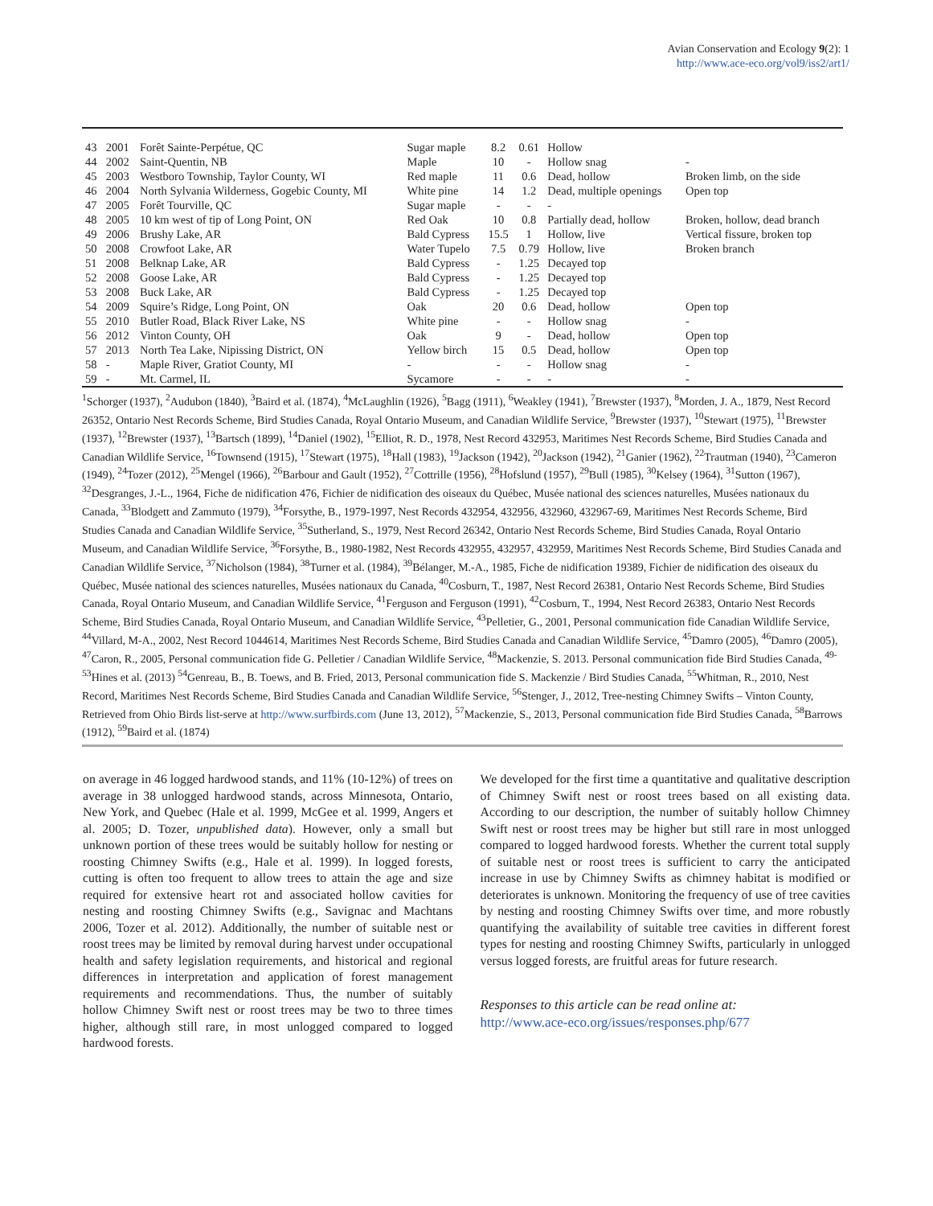Avian Conservation and Ecology 9(2): 1
http://www.ace-eco.org/vol9/iss2/art1/
| 43 | 2001 | Forêt Sainte-Perpétue, QC | Sugar maple | 8.2 | 0.61 | Hollow | |
| 44 | 2002 | Saint-Quentin, NB | Maple | 10 | - | Hollow snag | - |
| 45 | 2003 | Westboro Township, Taylor County, WI | Red maple | 11 | 0.6 | Dead, hollow | Broken limb, on the side |
| 46 | 2004 | North Sylvania Wilderness, Gogebic County, MI | White pine | 14 | 1.2 | Dead, multiple openings | Open top |
| 47 | 2005 | Forêt Tourville, QC | Sugar maple | - | - | - | |
| 48 | 2005 | 10 km west of tip of Long Point, ON | Red Oak | 10 | 0.8 | Partially dead, hollow | Broken, hollow, dead branch |
| 49 | 2006 | Brushy Lake, AR | Bald Cypress | 15.5 | 1 | Hollow, live | Vertical fissure, broken top |
| 50 | 2008 | Crowfoot Lake, AR | Water Tupelo | 7.5 | 0.79 | Hollow, live | Broken branch |
| 51 | 2008 | Belknap Lake, AR | Bald Cypress | - | 1.25 | Decayed top | |
| 52 | 2008 | Goose Lake, AR | Bald Cypress | - | 1.25 | Decayed top | |
| 53 | 2008 | Buck Lake, AR | Bald Cypress | - | 1.25 | Decayed top | |
| 54 | 2009 | Squire’s Ridge, Long Point, ON | Oak | 20 | 0.6 | Dead, hollow | Open top |
| 55 | 2010 | Butler Road, Black River Lake, NS | White pine | - | - | Hollow snag | - |
| 56 | 2012 | Vinton County, OH | Oak | 9 | - | Dead, hollow | Open top |
| 57 | 2013 | North Tea Lake, Nipissing District, ON | Yellow birch | 15 | 0.5 | Dead, hollow | Open top |
| 58 | - | Maple River, Gratiot County, MI | - | - | - | Hollow snag | - |
| 59 | - | Mt. Carmel, IL | Sycamore | - | - | - | - |
<sup>1</sup> Schorger (1937), <sup>2</sup>Audubon (1840), <sup>3</sup>Baird et al. (1874), <sup>4</sup>McLaughlin (1926), <sup>5</sup>Bagg (1911), <sup>6</sup>Weakley (1941), <sup>7</sup>Brewster (1937), <sup>8</sup>Morden, J. A., 1879, Nest Record 26352, Ontario Nest Records Scheme, Bird Studies Canada, Royal Ontario Museum, and Canadian Wildlife Service, <sup>9</sup>Brewster (1937), <sup>10</sup>Stewart (1975), <sup>11</sup>Brewster (1937), <sup>12</sup>Brewster (1937), <sup>13</sup>Bartsch (1899), <sup>14</sup>Daniel (1902), <sup>15</sup>Elliot, R. D., 1978, Nest Record 432953, Maritimes Nest Records Scheme, Bird Studies Canada and Canadian Wildlife Service, <sup>16</sup>Townsend (1915), <sup>17</sup>Stewart (1975), <sup>18</sup>Hall (1983), <sup>19</sup>Jackson (1942), <sup>20</sup>Jackson (1942), <sup>21</sup>Ganier (1962), <sup>22</sup>Trautman (1940), <sup>23</sup>Cameron (1949), <sup>24</sup>Tozer (2012), <sup>25</sup>Mengel (1966), <sup>26</sup>Barbour and Gault (1952), <sup>27</sup>Cottrille (1956), <sup>28</sup>Hofslund (1957), <sup>29</sup>Bull (1985), <sup>30</sup>Kelsey (1964), <sup>31</sup>Sutton (1967), <sup>32</sup>Desgranges, J.-L., 1964, Fiche de nidification 476, Fichier de nidification des oiseaux du Québec, Musée national des sciences naturelles, Musées nationaux du Canada, <sup>33</sup>Blodgett and Zammuto (1979), <sup>34</sup>Forsythe, B., 1979-1997, Nest Records 432954, 432956, 432960, 432967-69, Maritimes Nest Records Scheme, Bird Studies Canada and Canadian Wildlife Service, <sup>35</sup>Sutherland, S., 1979, Nest Record 26342, Ontario Nest Records Scheme, Bird Studies Canada, Royal Ontario Museum, and Canadian Wildlife Service, <sup>36</sup>Forsythe, B., 1980-1982, Nest Records 432955, 432957, 432959, Maritimes Nest Records Scheme, Bird Studies Canada and Canadian Wildlife Service, <sup>37</sup>Nicholson (1984), <sup>38</sup>Turner et al. (1984), <sup>39</sup>Bélanger, M.-A., 1985, Fiche de nidification 19389, Fichier de nidification des oiseaux du Québec, Musée national des sciences naturelles, Musées nationaux du Canada, <sup>40</sup>Cosburn, T., 1987, Nest Record 26381, Ontario Nest Records Scheme, Bird Studies Canada, Royal Ontario Museum, and Canadian Wildlife Service, <sup>41</sup>Ferguson and Ferguson (1991), <sup>42</sup>Cosburn, T., 1994, Nest Record 26383, Ontario Nest Records Scheme, Bird Studies Canada, Royal Ontario Museum, and Canadian Wildlife Service, <sup>43</sup>Pelletier, G., 2001, Personal communication fide Canadian Wildlife Service, <sup>44</sup>Villard, M-A., 2002, Nest Record 1044614, Maritimes Nest Records Scheme, Bird Studies Canada and Canadian Wildlife Service, <sup>45</sup>Damro (2005), <sup>46</sup>Damro (2005), <sup>47</sup>Caron, R., 2005, Personal communication fide G. Pelletier / Canadian Wildlife Service, <sup>48</sup>Mackenzie, S. 2013. Personal communication fide Bird Studies Canada, <sup>49-53</sup>Hines et al. (2013) <sup>54</sup>Genreau, B., B. Toews, and B. Fried, 2013, Personal communication fide S. Mackenzie / Bird Studies Canada, <sup>55</sup>Whitman, R., 2010, Nest Record, Maritimes Nest Records Scheme, Bird Studies Canada and Canadian Wildlife Service, <sup>56</sup>Stenger, J., 2012, Tree-nesting Chimney Swifts – Vinton County, Retrieved from Ohio Birds list-serve at http://www.surfbirds.com (June 13, 2012), <sup>57</sup>Mackenzie, S., 2013, Personal communication fide Bird Studies Canada, <sup>58</sup>Barrows (1912), <sup>59</sup>Baird et al. (1874)
on average in 46 logged hardwood stands, and 11% (10-12%) of trees on average in 38 unlogged hardwood stands, across Minnesota, Ontario, New York, and Quebec (Hale et al. 1999, McGee et al. 1999, Angers et al. 2005; D. Tozer, unpublished data). However, only a small but unknown portion of these trees would be suitably hollow for nesting or roosting Chimney Swifts (e.g., Hale et al. 1999). In logged forests, cutting is often too frequent to allow trees to attain the age and size required for extensive heart rot and associated hollow cavities for nesting and roosting Chimney Swifts (e.g., Savignac and Machtans 2006, Tozer et al. 2012). Additionally, the number of suitable nest or roost trees may be limited by removal during harvest under occupational health and safety legislation requirements, and historical and regional differences in interpretation and application of forest management requirements and recommendations. Thus, the number of suitably hollow Chimney Swift nest or roost trees may be two to three times higher, although still rare, in most unlogged compared to logged hardwood forests.
We developed for the first time a quantitative and qualitative description of Chimney Swift nest or roost trees based on all existing data. According to our description, the number of suitably hollow Chimney Swift nest or roost trees may be higher but still rare in most unlogged compared to logged hardwood forests. Whether the current total supply of suitable nest or roost trees is sufficient to carry the anticipated increase in use by Chimney Swifts as chimney habitat is modified or deteriorates is unknown. Monitoring the frequency of use of tree cavities by nesting and roosting Chimney Swifts over time, and more robustly quantifying the availability of suitable tree cavities in different forest types for nesting and roosting Chimney Swifts, particularly in unlogged versus logged forests, are fruitful areas for future research.
Responses to this article can be read online at:
http://www.ace-eco.org/issues/responses.php/677